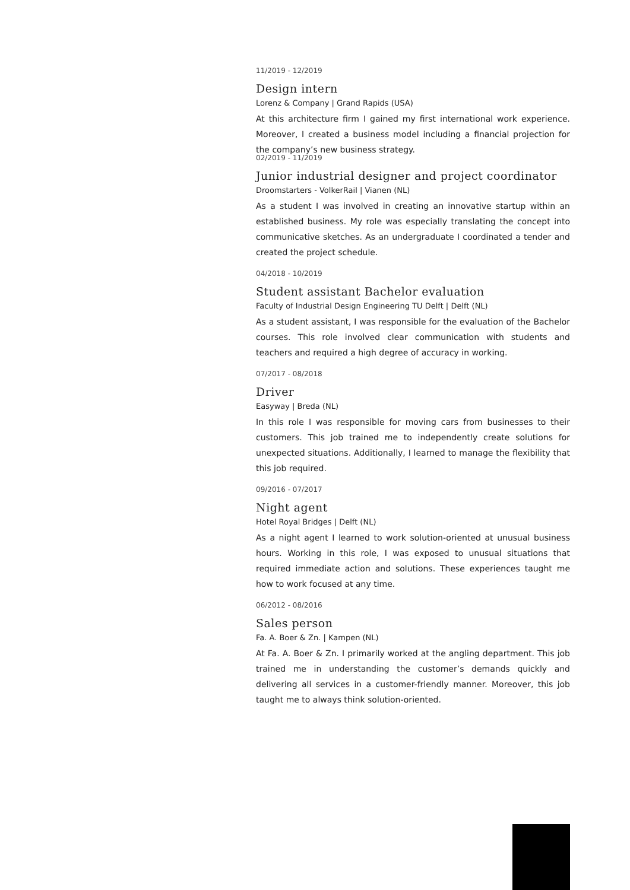11/2019 - 12/2019
Design intern
Lorenz & Company | Grand Rapids (USA)
At this architecture firm I gained my first international work experience. Moreover, I created a business model including a financial projection for the company’s new business strategy.
02/2019 - 11/2019
Junior industrial designer and project coordinator
Droomstarters - VolkerRail | Vianen (NL)
As a student I was involved in creating an innovative startup within an established business. My role was especially translating the concept into communicative sketches. As an undergraduate I coordinated a tender and created the project schedule.
04/2018 - 10/2019
Student assistant Bachelor evaluation
Faculty of Industrial Design Engineering TU Delft | Delft (NL)
As a student assistant, I was responsible for the evaluation of the Bachelor courses. This role involved clear communication with students and teachers and required a high degree of accuracy in working.
07/2017 - 08/2018
Driver
Easyway | Breda (NL)
In this role I was responsible for moving cars from businesses to their customers. This job trained me to independently create solutions for unexpected situations. Additionally, I learned to manage the flexibility that this job required.
09/2016 - 07/2017
Night agent
Hotel Royal Bridges | Delft (NL)
As a night agent I learned to work solution-oriented at unusual business hours. Working in this role, I was exposed to unusual situations that required immediate action and solutions. These experiences taught me how to work focused at any time.
06/2012 - 08/2016
Sales person
Fa. A. Boer & Zn. | Kampen (NL)
At Fa. A. Boer & Zn. I primarily worked at the angling department. This job trained me in understanding the customer’s demands quickly and delivering all services in a customer-friendly manner. Moreover, this job taught me to always think solution-oriented.